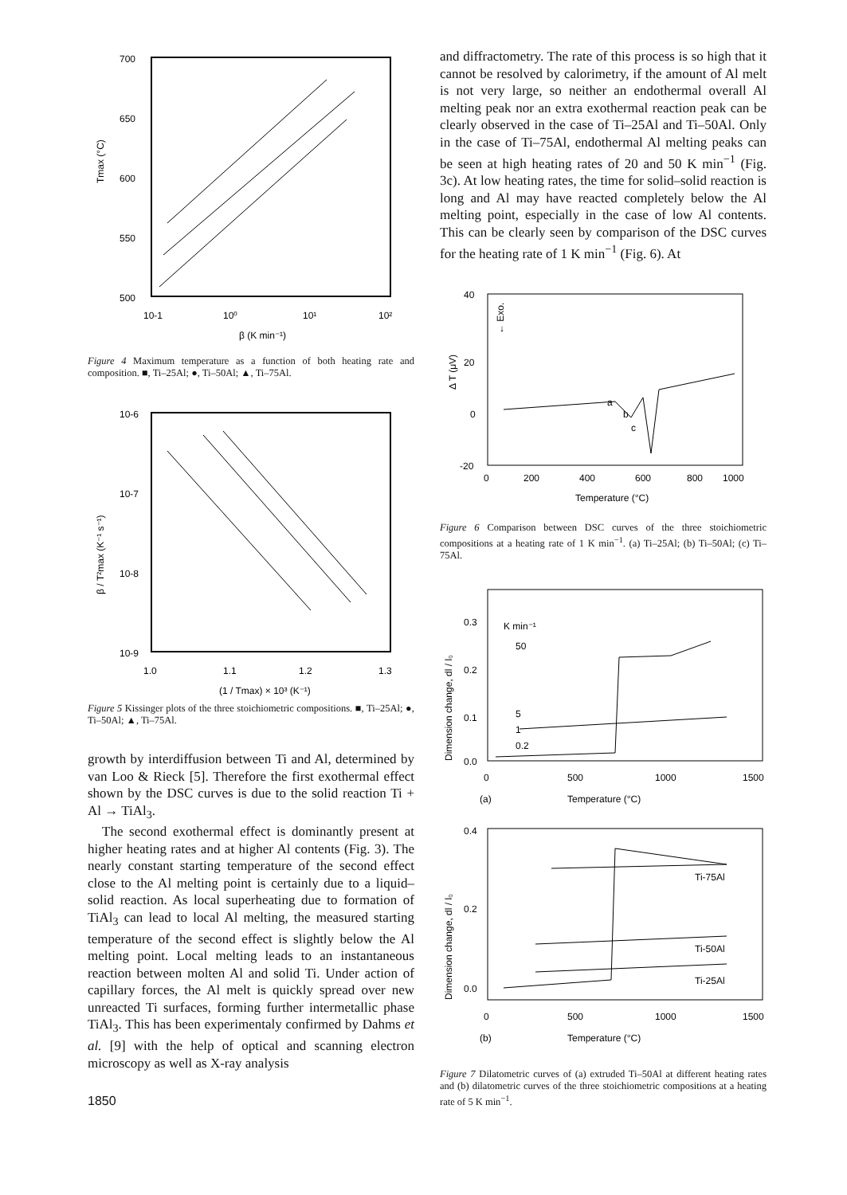700
650
600
550
500
10-1
10⁰
10¹
10²
β (K min⁻¹)
Tmax (°C)
Figure 4 Maximum temperature as a function of both heating rate and composition. ■, Ti–25Al; ●, Ti–50Al; ▲, Ti–75Al.
10-6
10-7
10-8
10-9
1.0
1.1
1.2
1.3
(1 / Tmax) × 10³ (K⁻¹)
β / T²max (K⁻¹ s⁻¹)
Figure 5 Kissinger plots of the three stoichiometric compositions. ■, Ti–25Al; ●, Ti–50Al; ▲, Ti–75Al.
growth by interdiffusion between Ti and Al, determined by van Loo & Rieck [5]. Therefore the first exothermal effect shown by the DSC curves is due to the solid reaction Ti + Al → TiAl<sub>3</sub>.
The second exothermal effect is dominantly present at higher heating rates and at higher Al contents (Fig. 3). The nearly constant starting temperature of the second effect close to the Al melting point is certainly due to a liquid–solid reaction. As local superheating due to formation of TiAl<sub>3</sub> can lead to local Al melting, the measured starting temperature of the second effect is slightly below the Al melting point. Local melting leads to an instantaneous reaction between molten Al and solid Ti. Under action of capillary forces, the Al melt is quickly spread over new unreacted Ti surfaces, forming further intermetallic phase TiAl<sub>3</sub>. This has been experimentaly confirmed by Dahms et al. [9] with the help of optical and scanning electron microscopy as well as X-ray analysis
1850
and diffractometry. The rate of this process is so high that it cannot be resolved by calorimetry, if the amount of Al melt is not very large, so neither an endothermal overall Al melting peak nor an extra exothermal reaction peak can be clearly observed in the case of Ti–25Al and Ti–50Al. Only in the case of Ti–75Al, endothermal Al melting peaks can be seen at high heating rates of 20 and 50 K min<sup>−1</sup> (Fig. 3c). At low heating rates, the time for solid–solid reaction is long and Al may have reacted completely below the Al melting point, especially in the case of low Al contents. This can be clearly seen by comparison of the DSC curves for the heating rate of 1 K min<sup>−1</sup> (Fig. 6). At
40
20
0
-20
0
200
400
600
800
1000
Temperature (°C)
Δ T (μV)
← Exo.
a
b
c
Figure 6 Comparison between DSC curves of the three stoichiometric compositions at a heating rate of 1 K min<sup>−1</sup>. (a) Ti–25Al; (b) Ti–50Al; (c) Ti–75Al.
0.3
0.2
0.1
0.0
K min⁻¹
50
5
1
0.2
0
500
1000
1500
(a)
Temperature (°C)
Dimension change, dl / l₀
0.4
0.2
0.0
Ti-75Al
Ti-50Al
Ti-25Al
0
500
1000
1500
(b)
Temperature (°C)
Dimension change, dl / l₀
Figure 7 Dilatometric curves of (a) extruded Ti–50Al at different heating rates and (b) dilatometric curves of the three stoichiometric compositions at a heating rate of 5 K min<sup>−1</sup>.